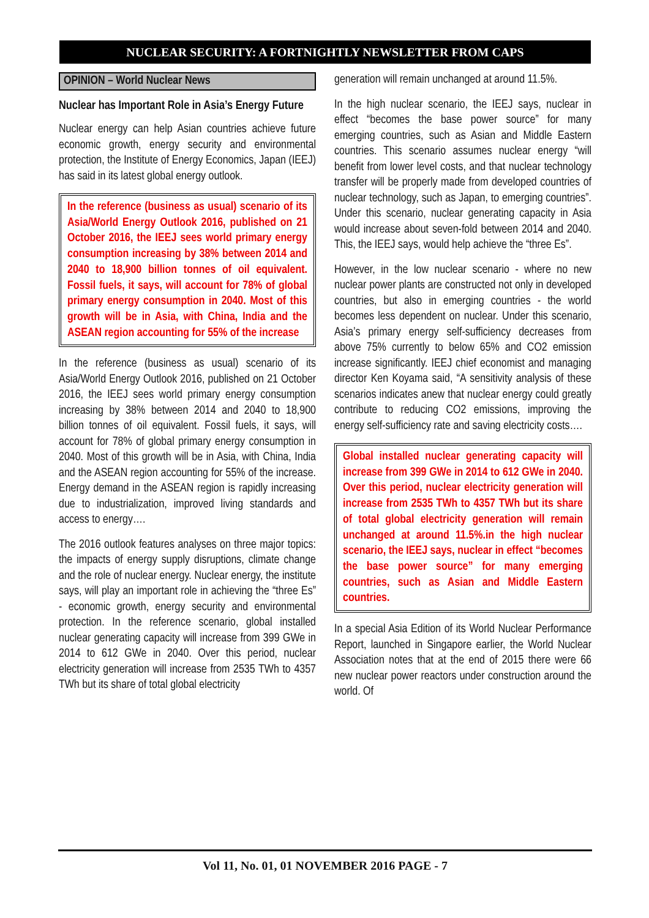NUCLEAR SECURITY: A FORTNIGHTLY NEWSLETTER FROM CAPS
OPINION – World Nuclear News
Nuclear has Important Role in Asia’s Energy Future
Nuclear energy can help Asian countries achieve future economic growth, energy security and environmental protection, the Institute of Energy Economics, Japan (IEEJ) has said in its latest global energy outlook.
In the reference (business as usual) scenario of its Asia/World Energy Outlook 2016, published on 21 October 2016, the IEEJ sees world primary energy consumption increasing by 38% between 2014 and 2040 to 18,900 billion tonnes of oil equivalent. Fossil fuels, it says, will account for 78% of global primary energy consumption in 2040. Most of this growth will be in Asia, with China, India and the ASEAN region accounting for 55% of the increase
In the reference (business as usual) scenario of its Asia/World Energy Outlook 2016, published on 21 October 2016, the IEEJ sees world primary energy consumption increasing by 38% between 2014 and 2040 to 18,900 billion tonnes of oil equivalent. Fossil fuels, it says, will account for 78% of global primary energy consumption in 2040. Most of this growth will be in Asia, with China, India and the ASEAN region accounting for 55% of the increase. Energy demand in the ASEAN region is rapidly increasing due to industrialization, improved living standards and access to energy….
The 2016 outlook features analyses on three major topics: the impacts of energy supply disruptions, climate change and the role of nuclear energy. Nuclear energy, the institute says, will play an important role in achieving the “three Es” - economic growth, energy security and environmental protection. In the reference scenario, global installed nuclear generating capacity will increase from 399 GWe in 2014 to 612 GWe in 2040. Over this period, nuclear electricity generation will increase from 2535 TWh to 4357 TWh but its share of total global electricity
generation will remain unchanged at around 11.5%.
In the high nuclear scenario, the IEEJ says, nuclear in effect “becomes the base power source” for many emerging countries, such as Asian and Middle Eastern countries. This scenario assumes nuclear energy “will benefit from lower level costs, and that nuclear technology transfer will be properly made from developed countries of nuclear technology, such as Japan, to emerging countries”. Under this scenario, nuclear generating capacity in Asia would increase about seven-fold between 2014 and 2040. This, the IEEJ says, would help achieve the “three Es”.
However, in the low nuclear scenario - where no new nuclear power plants are constructed not only in developed countries, but also in emerging countries - the world becomes less dependent on nuclear. Under this scenario, Asia’s primary energy self-sufficiency decreases from above 75% currently to below 65% and CO2 emission increase significantly. IEEJ chief economist and managing director Ken Koyama said, “A sensitivity analysis of these scenarios indicates anew that nuclear energy could greatly contribute to reducing CO2 emissions, improving the energy self-sufficiency rate and saving electricity costs….
Global installed nuclear generating capacity will increase from 399 GWe in 2014 to 612 GWe in 2040. Over this period, nuclear electricity generation will increase from 2535 TWh to 4357 TWh but its share of total global electricity generation will remain unchanged at around 11.5%.in the high nuclear scenario, the IEEJ says, nuclear in effect “becomes the base power source” for many emerging countries, such as Asian and Middle Eastern countries.
In a special Asia Edition of its World Nuclear Performance Report, launched in Singapore earlier, the World Nuclear Association notes that at the end of 2015 there were 66 new nuclear power reactors under construction around the world. Of
Vol 11, No. 01, 01 NOVEMBER 2016 PAGE - 7